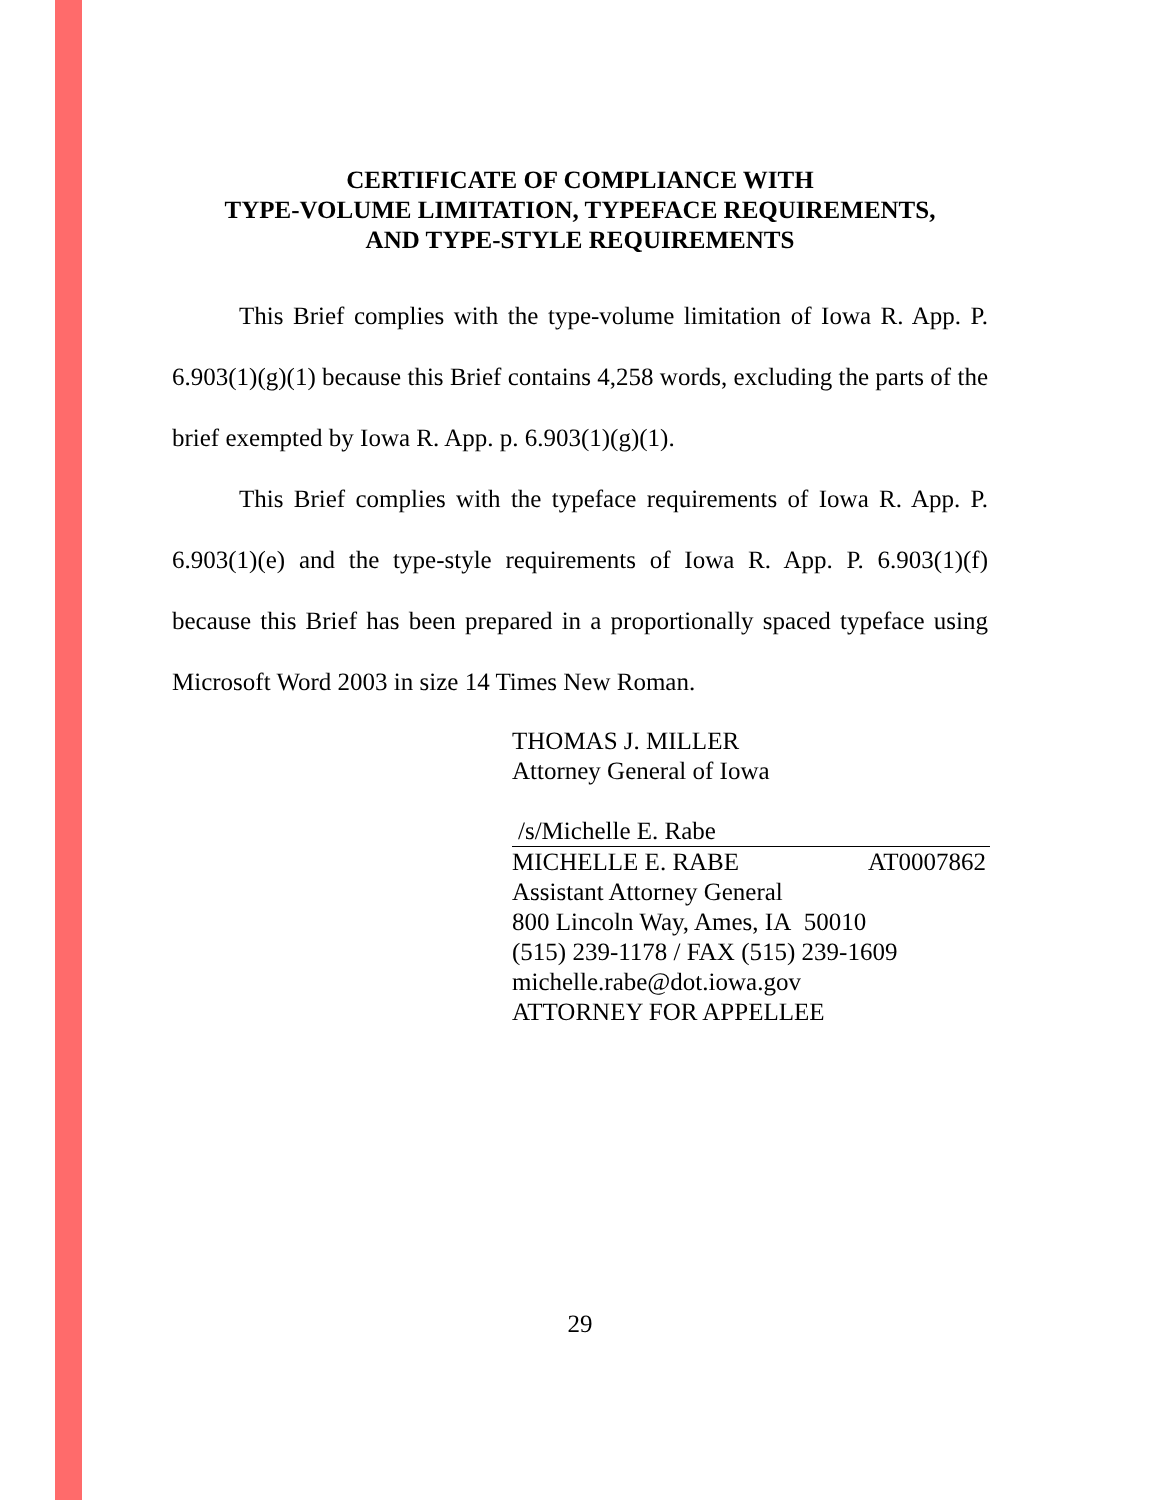CERTIFICATE OF COMPLIANCE WITH
TYPE-VOLUME LIMITATION, TYPEFACE REQUIREMENTS,
AND TYPE-STYLE REQUIREMENTS
This Brief complies with the type-volume limitation of Iowa R. App. P. 6.903(1)(g)(1) because this Brief contains 4,258 words, excluding the parts of the brief exempted by Iowa R. App. p. 6.903(1)(g)(1).
This Brief complies with the typeface requirements of Iowa R. App. P. 6.903(1)(e) and the type-style requirements of Iowa R. App. P. 6.903(1)(f) because this Brief has been prepared in a proportionally spaced typeface using Microsoft Word 2003 in size 14 Times New Roman.
THOMAS J. MILLER
Attorney General of Iowa
/s/Michelle E. Rabe
MICHELLE E. RABE AT0007862
Assistant Attorney General
800 Lincoln Way, Ames, IA 50010
(515) 239-1178 / FAX (515) 239-1609
michelle.rabe@dot.iowa.gov
ATTORNEY FOR APPELLEE
29